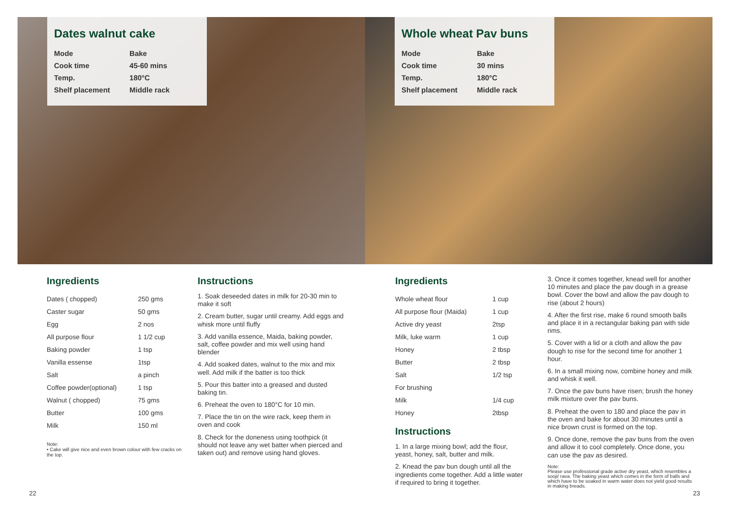Dates walnut cake
| Mode | Bake |
| Cook time | 45-60 mins |
| Temp. | 180°C |
| Shelf placement | Middle rack |
Whole wheat Pav buns
| Mode | Bake |
| Cook time | 30 mins |
| Temp. | 180°C |
| Shelf placement | Middle rack |
Ingredients
| Dates ( chopped) | 250 gms |
| Caster sugar | 50 gms |
| Egg | 2 nos |
| All purpose flour | 1 1/2 cup |
| Baking powder | 1 tsp |
| Vanilla essense | 1tsp |
| Salt | a pinch |
| Coffee powder(optional) | 1 tsp |
| Walnut ( chopped) | 75 gms |
| Butter | 100 gms |
| Milk | 150 ml |
Note:
• Cake will give nice and even brown colour with few cracks on the top.
Instructions
1. Soak deseeded dates in milk for 20-30 min to make it soft
2. Cream butter, sugar until creamy. Add eggs and whisk more until fluffy
3. Add vanilla essence, Maida, baking powder, salt, coffee powder and mix well using hand blender
4. Add soaked dates, walnut to the mix and mix well. Add milk if the batter is too thick
5. Pour this batter into a greased and dusted baking tin.
6. Preheat the oven to 180°C for 10 min.
7. Place the tin on the wire rack, keep them in oven and cook
8. Check for the doneness using toothpick (it should not leave any wet batter when pierced and taken out) and remove using hand gloves.
Ingredients
| Whole wheat flour | 1 cup |
| All purpose flour (Maida) | 1 cup |
| Active dry yeast | 2tsp |
| Milk, luke warm | 1 cup |
| Honey | 2 tbsp |
| Butter | 2 tbsp |
| Salt | 1/2 tsp |
| For brushing | |
| Milk | 1/4 cup |
| Honey | 2tbsp |
Instructions
1. In a large mixing bowl; add the flour, yeast, honey, salt, butter and milk.
2. Knead the pav bun dough until all the ingredients come together. Add a little water if required to bring it together.
3. Once it comes together, knead well for another 10 minutes and place the pav dough in a grease bowl. Cover the bowl and allow the pav dough to rise (about 2 hours)
4. After the first rise, make 6 round smooth balls and place it in a rectangular baking pan with side rims.
5. Cover with a lid or a cloth and allow the pav dough to rise for the second time for another 1 hour.
6. In a small mixing now, combine honey and milk and whisk it well.
7. Once the pav buns have risen; brush the honey milk mixture over the pav buns.
8. Preheat the oven to 180 and place the pav in the oven and bake for about 30 minutes until a nice brown crust is formed on the top.
9. Once done, remove the pav buns from the oven and allow it to cool completely. Once done, you can use the pav as desired.
Note:
Please use professional grade active dry yeast, which resembles a sooji/ rava. The baking yeast which comes in the form of balls and which have to be soaked in warm water does not yield good results in making breads.
22 23